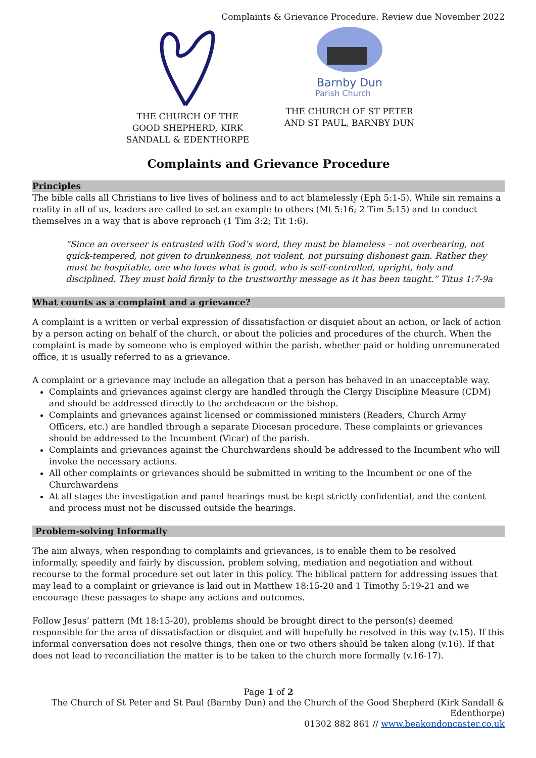Complaints & Grievance Procedure. Review due November 2022
THE CHURCH OF THE GOOD SHEPHERD, KIRK SANDALL & EDENTHORPE
Barnby Dun
Parish Church
THE CHURCH OF ST PETER AND ST PAUL, BARNBY DUN
Complaints and Grievance Procedure
Principles
The bible calls all Christians to live lives of holiness and to act blamelessly (Eph 5:1-5). While sin remains a reality in all of us, leaders are called to set an example to others (Mt 5:16; 2 Tim 5:15) and to conduct themselves in a way that is above reproach (1 Tim 3:2; Tit 1:6).
“Since an overseer is entrusted with God’s word, they must be blameless – not overbearing, not quick-tempered, not given to drunkenness, not violent, not pursuing dishonest gain. Rather they must be hospitable, one who loves what is good, who is self-controlled, upright, holy and disciplined. They must hold firmly to the trustworthy message as it has been taught.” Titus 1:7-9a
What counts as a complaint and a grievance?
A complaint is a written or verbal expression of dissatisfaction or disquiet about an action, or lack of action by a person acting on behalf of the church, or about the policies and procedures of the church. When the complaint is made by someone who is employed within the parish, whether paid or holding unremunerated office, it is usually referred to as a grievance.
A complaint or a grievance may include an allegation that a person has behaved in an unacceptable way.
Complaints and grievances against clergy are handled through the Clergy Discipline Measure (CDM) and should be addressed directly to the archdeacon or the bishop.
Complaints and grievances against licensed or commissioned ministers (Readers, Church Army Officers, etc.) are handled through a separate Diocesan procedure. These complaints or grievances should be addressed to the Incumbent (Vicar) of the parish.
Complaints and grievances against the Churchwardens should be addressed to the Incumbent who will invoke the necessary actions.
All other complaints or grievances should be submitted in writing to the Incumbent or one of the Churchwardens
At all stages the investigation and panel hearings must be kept strictly confidential, and the content and process must not be discussed outside the hearings.
Problem-solving Informally
The aim always, when responding to complaints and grievances, is to enable them to be resolved informally, speedily and fairly by discussion, problem solving, mediation and negotiation and without recourse to the formal procedure set out later in this policy. The biblical pattern for addressing issues that may lead to a complaint or grievance is laid out in Matthew 18:15-20 and 1 Timothy 5:19-21 and we encourage these passages to shape any actions and outcomes.
Follow Jesus’ pattern (Mt 18:15-20), problems should be brought direct to the person(s) deemed responsible for the area of dissatisfaction or disquiet and will hopefully be resolved in this way (v.15). If this informal conversation does not resolve things, then one or two others should be taken along (v.16). If that does not lead to reconciliation the matter is to be taken to the church more formally (v.16-17).
Page 1 of 2
The Church of St Peter and St Paul (Barnby Dun) and the Church of the Good Shepherd (Kirk Sandall & Edenthorpe)
01302 882 861 // www.beakondoncaster.co.uk